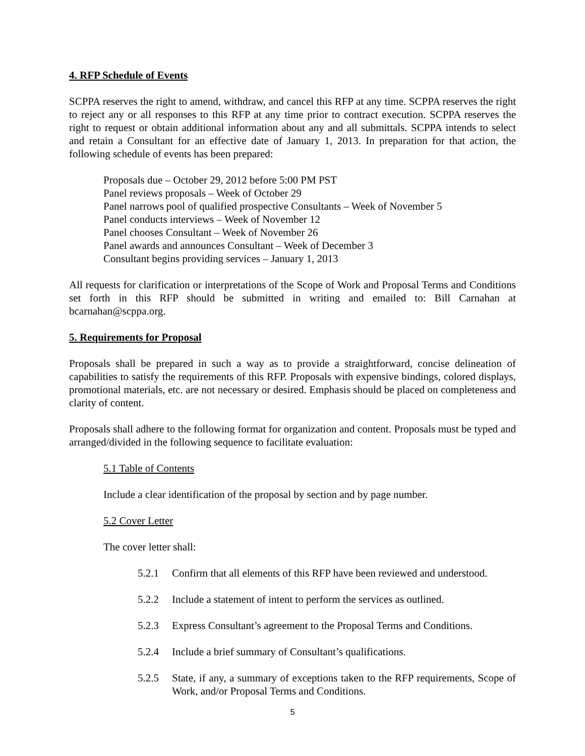4. RFP Schedule of Events
SCPPA reserves the right to amend, withdraw, and cancel this RFP at any time. SCPPA reserves the right to reject any or all responses to this RFP at any time prior to contract execution. SCPPA reserves the right to request or obtain additional information about any and all submittals. SCPPA intends to select and retain a Consultant for an effective date of January 1, 2013. In preparation for that action, the following schedule of events has been prepared:
Proposals due – October 29, 2012 before 5:00 PM PST
Panel reviews proposals – Week of October 29
Panel narrows pool of qualified prospective Consultants – Week of November 5
Panel conducts interviews – Week of November 12
Panel chooses Consultant – Week of November 26
Panel awards and announces Consultant – Week of December 3
Consultant begins providing services – January 1, 2013
All requests for clarification or interpretations of the Scope of Work and Proposal Terms and Conditions set forth in this RFP should be submitted in writing and emailed to: Bill Carnahan at bcarnahan@scppa.org.
5. Requirements for Proposal
Proposals shall be prepared in such a way as to provide a straightforward, concise delineation of capabilities to satisfy the requirements of this RFP. Proposals with expensive bindings, colored displays, promotional materials, etc. are not necessary or desired. Emphasis should be placed on completeness and clarity of content.
Proposals shall adhere to the following format for organization and content. Proposals must be typed and arranged/divided in the following sequence to facilitate evaluation:
5.1 Table of Contents
Include a clear identification of the proposal by section and by page number.
5.2 Cover Letter
The cover letter shall:
5.2.1 Confirm that all elements of this RFP have been reviewed and understood.
5.2.2 Include a statement of intent to perform the services as outlined.
5.2.3 Express Consultant’s agreement to the Proposal Terms and Conditions.
5.2.4 Include a brief summary of Consultant’s qualifications.
5.2.5 State, if any, a summary of exceptions taken to the RFP requirements, Scope of Work, and/or Proposal Terms and Conditions.
5